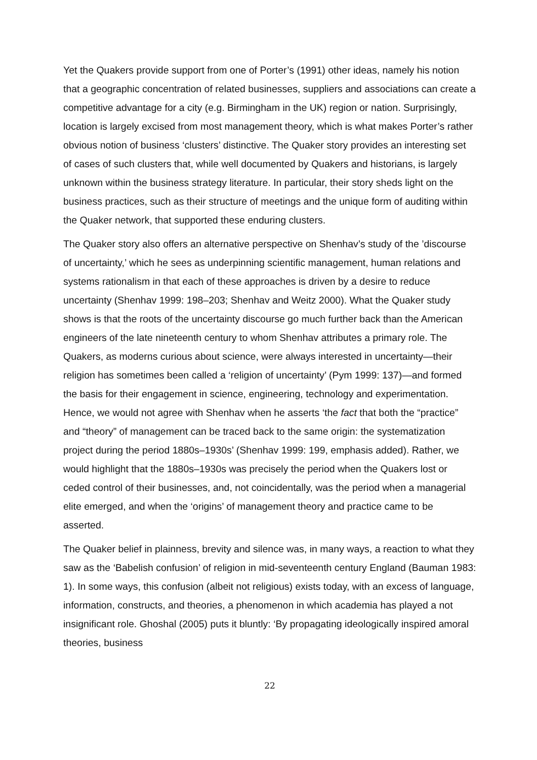Yet the Quakers provide support from one of Porter’s (1991) other ideas, namely his notion that a geographic concentration of related businesses, suppliers and associations can create a competitive advantage for a city (e.g. Birmingham in the UK) region or nation. Surprisingly, location is largely excised from most management theory, which is what makes Porter’s rather obvious notion of business ‘clusters’ distinctive. The Quaker story provides an interesting set of cases of such clusters that, while well documented by Quakers and historians, is largely unknown within the business strategy literature. In particular, their story sheds light on the business practices, such as their structure of meetings and the unique form of auditing within the Quaker network, that supported these enduring clusters.
The Quaker story also offers an alternative perspective on Shenhav’s study of the ’discourse of uncertainty,’ which he sees as underpinning scientific management, human relations and systems rationalism in that each of these approaches is driven by a desire to reduce uncertainty (Shenhav 1999: 198–203; Shenhav and Weitz 2000). What the Quaker study shows is that the roots of the uncertainty discourse go much further back than the American engineers of the late nineteenth century to whom Shenhav attributes a primary role. The Quakers, as moderns curious about science, were always interested in uncertainty—their religion has sometimes been called a ‘religion of uncertainty’ (Pym 1999: 137)—and formed the basis for their engagement in science, engineering, technology and experimentation. Hence, we would not agree with Shenhav when he asserts ‘the fact that both the “practice” and “theory” of management can be traced back to the same origin: the systematization project during the period 1880s–1930s’ (Shenhav 1999: 199, emphasis added). Rather, we would highlight that the 1880s–1930s was precisely the period when the Quakers lost or ceded control of their businesses, and, not coincidentally, was the period when a managerial elite emerged, and when the ‘origins’ of management theory and practice came to be asserted.
The Quaker belief in plainness, brevity and silence was, in many ways, a reaction to what they saw as the ‘Babelish confusion’ of religion in mid-seventeenth century England (Bauman 1983: 1). In some ways, this confusion (albeit not religious) exists today, with an excess of language, information, constructs, and theories, a phenomenon in which academia has played a not insignificant role. Ghoshal (2005) puts it bluntly: ‘By propagating ideologically inspired amoral theories, business
22